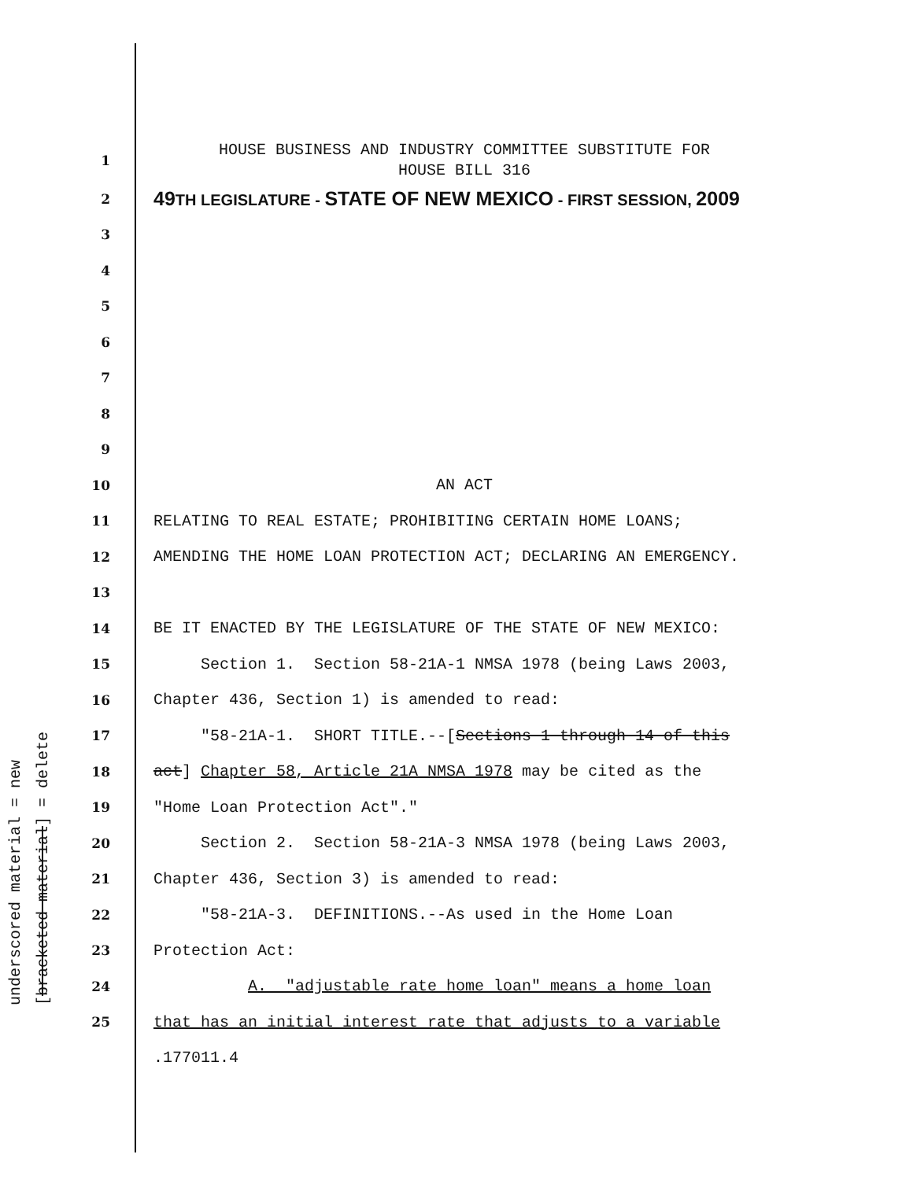underscored material = new
[bracketed material] = delete
1
HOUSE BUSINESS AND INDUSTRY COMMITTEE SUBSTITUTE FOR HOUSE BILL 316
2
49 TH LEGISLATURE - STATE OF NEW MEXICO - FIRST SESSION, 2009
3
4
5
6
7
8
9
10
AN ACT
11
RELATING TO REAL ESTATE; PROHIBITING CERTAIN HOME LOANS;
12
AMENDING THE HOME LOAN PROTECTION ACT; DECLARING AN EMERGENCY.
13
14
BE IT ENACTED BY THE LEGISLATURE OF THE STATE OF NEW MEXICO:
15
Section 1. Section 58-21A-1 NMSA 1978 (being Laws 2003,
16
Chapter 436, Section 1) is amended to read:
17
"58-21A-1. SHORT TITLE.--[Sections 1 through 14 of this
18
act] Chapter 58, Article 21A NMSA 1978 may be cited as the
19
"Home Loan Protection Act"."
20
Section 2. Section 58-21A-3 NMSA 1978 (being Laws 2003,
21
Chapter 436, Section 3) is amended to read:
22
"58-21A-3. DEFINITIONS.--As used in the Home Loan
23
Protection Act:
24
A. "adjustable rate home loan" means a home loan
25
that has an initial interest rate that adjusts to a variable
.177011.4